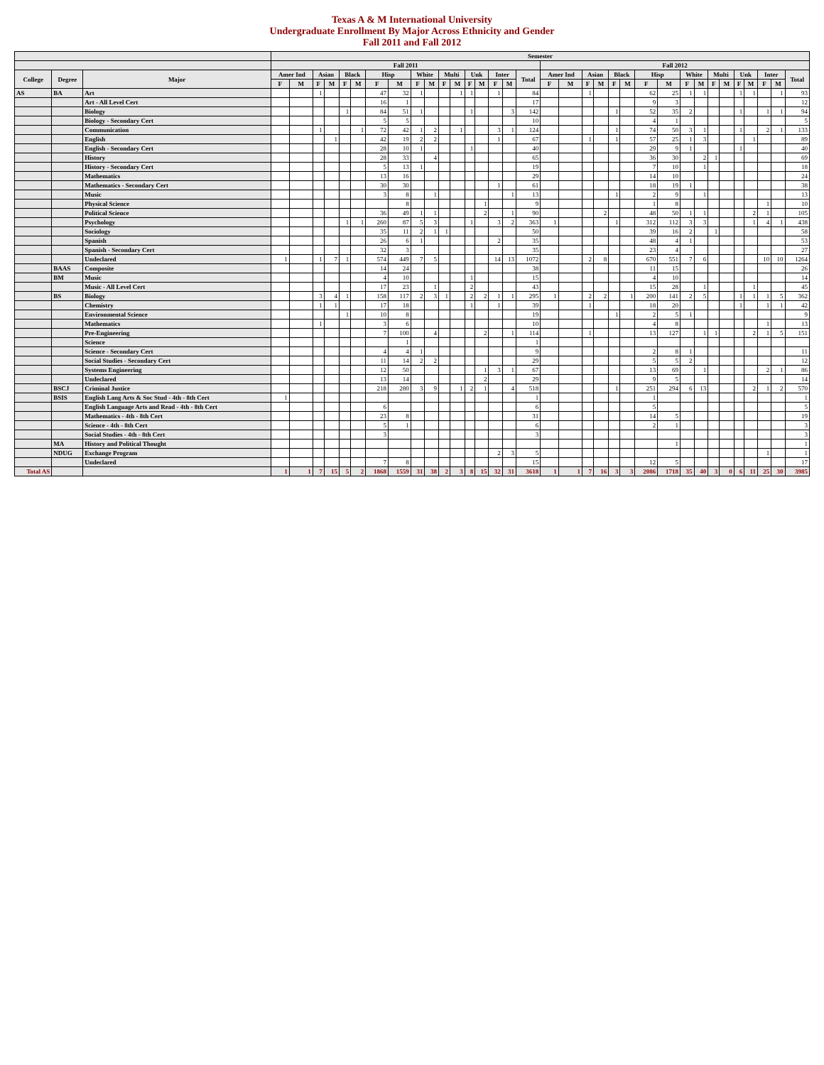Texas A & M International University
Undergraduate Enrollment By Major Across Ethnicity and Gender
Fall 2011 and Fall 2012
| | | | Semester | | | | | | | | | | | | | | | | | | | | | | | | | | | | | | | | | |
| --- | --- | --- | --- | --- | --- | --- | --- | --- | --- | --- | --- | --- | --- | --- | --- | --- | --- | --- | --- | --- | --- | --- | --- | --- | --- | --- | --- | --- | --- | --- | --- | --- | --- | --- | --- | --- |
| | | | Fall 2011 | | | | | | | | | | | | | | | | | Fall 2012 | | | | | | | | | | | | | | | | |
| College | Degree | Major | Amer Ind | | Asian | | Black | | Hisp | | White | | Multi | | Unk | | Inter | | Total | Amer Ind | | Asian | | Black | | Hisp | | White | | Multi | | Unk | | Inter | | Total |
| | | | F | M | F | M | F | M | F | M | F | M | F | M | F | M | F | M | | F | M | F | M | F | M | F | M | F | M | F | M | F | M | F | M | |
| AS | BA | Art | | | 1 | | | | 47 | 32 | 1 | | | 1 | 1 | | 1 | | 84 | | | 1 | | | | 62 | 25 | 1 | 1 | | | 1 | 1 | | 1 | 93 |
| | | Art - All Level Cert | | | | | | | 16 | 1 | | | | | | | | | 17 | | | | | | | 9 | 3 | | | | | | | | | 12 |
| | | Biology | | | | | 1 | | 84 | 51 | 1 | | | | 1 | | | 3 | 142 | | | | | 1 | | 52 | 35 | 2 | | | | 1 | | 1 | 1 | 94 |
| | | Biology - Secondary Cert | | | | | | | 5 | 5 | | | | | | | | | 10 | | | | | | | 4 | 1 | | | | | | | | | 5 |
| | | Communication | | | 1 | | | 1 | 72 | 42 | 1 | 2 | | 1 | | | 3 | 1 | 124 | | | | | 1 | | 74 | 50 | 3 | 1 | | | 1 | | 2 | 1 | 133 |
| | | English | | | | 1 | | | 42 | 19 | 2 | 2 | | | | | 1 | | 67 | | | 1 | | 1 | | 57 | 25 | 1 | 3 | | | | 1 | | | 89 |
| | | English - Secondary Cert | | | | | | | 28 | 10 | 1 | | | | 1 | | | | 40 | | | | | | | 29 | 9 | 1 | | | | 1 | | | | 40 |
| | | History | | | | | | | 28 | 33 | | 4 | | | | | | | 65 | | | | | | | 36 | 30 | | 2 | 1 | | | | | | 69 |
| | | History - Secondary Cert | | | | | | | 5 | 13 | 1 | | | | | | | | 19 | | | | | | | 7 | 10 | | 1 | | | | | | | 18 |
| | | Mathematics | | | | | | | 13 | 16 | | | | | | | | | 29 | | | | | | | 14 | 10 | | | | | | | | | 24 |
| | | Mathematics - Secondary Cert | | | | | | | 30 | 30 | | | | | | | 1 | | 61 | | | | | | | 18 | 19 | 1 | | | | | | | | 38 |
| | | Music | | | | | | | 3 | 8 | | 1 | | | | | | 1 | 13 | | | | | 1 | | 2 | 9 | | 1 | | | | | | | 13 |
| | | Physical Science | | | | | | | | 8 | | | | | | 1 | | | 9 | | | | | | | 1 | 8 | | | | | | | 1 | | 10 |
| | | Political Science | | | | | | | 36 | 49 | 1 | 1 | | | | 2 | | 1 | 90 | | | | 2 | | | 48 | 50 | 1 | 1 | | | | 2 | 1 | | 105 |
| | | Psychology | | | | | 1 | 1 | 260 | 87 | 5 | 3 | | | 1 | | 3 | 2 | 363 | 1 | | | | 1 | | 312 | 112 | 3 | 3 | | | | 1 | 4 | 1 | 438 |
| | | Sociology | | | | | | | 35 | 11 | 2 | 1 | 1 | | | | | | 50 | | | | | | | 39 | 16 | 2 | | 1 | | | | | | 58 |
| | | Spanish | | | | | | | 26 | 6 | 1 | | | | | | 2 | | 35 | | | | | | | 48 | 4 | 1 | | | | | | | | 53 |
| | | Spanish - Secondary Cert | | | | | | | 32 | 3 | | | | | | | | | 35 | | | | | | | 23 | 4 | | | | | | | | | 27 |
| | | Undeclared | 1 | | 1 | 7 | 1 | | 574 | 449 | 7 | 5 | | | | | 14 | 13 | 1072 | | | 2 | 8 | | | 670 | 551 | 7 | 6 | | | | | 10 | 10 | 1264 |
| | BAAS | Composite | | | | | | | 14 | 24 | | | | | | | | | 38 | | | | | | | 11 | 15 | | | | | | | | | 26 |
| | BM | Music | | | | | | | 4 | 10 | | | | | 1 | | | | 15 | | | | | | | 4 | 10 | | | | | | | | | 14 |
| | | Music - All Level Cert | | | | | | | 17 | 23 | | 1 | | | 2 | | | | 43 | | | | | | | 15 | 28 | | 1 | | | | 1 | | | 45 |
| | BS | Biology | | | 3 | 4 | 1 | | 158 | 117 | 2 | 3 | 1 | | 2 | 2 | 1 | 1 | 295 | 1 | | 2 | 2 | | 1 | 200 | 141 | 2 | 5 | | | 1 | 1 | 1 | 5 | 362 |
| | | Chemistry | | | 1 | 1 | | | 17 | 18 | | | | | 1 | | 1 | | 39 | | | 1 | | | | 18 | 20 | | | | | 1 | | 1 | 1 | 42 |
| | | Environmental Science | | | | | 1 | | 10 | 8 | | | | | | | | | 19 | | | | | 1 | | 2 | 5 | 1 | | | | | | | | 9 |
| | | Mathematics | | | 1 | | | | 3 | 6 | | | | | | | | | 10 | | | | | | | 4 | 8 | | | | | | | 1 | | 13 |
| | | Pre-Engineering | | | | | | | 7 | 100 | | 4 | | | | 2 | | 1 | 114 | | | 1 | | | | 13 | 127 | | 1 | 1 | | | 2 | 1 | 5 | 151 |
| | | Science | | | | | | | | 1 | | | | | | | | | 1 | | | | | | | | | | | | | | | | | |
| | | Science - Secondary Cert | | | | | | | 4 | 4 | 1 | | | | | | | | 9 | | | | | | | 2 | 8 | 1 | | | | | | | | 11 |
| | | Social Studies - Secondary Cert | | | | | | | 11 | 14 | 2 | 2 | | | | | | | 29 | | | | | | | 5 | 5 | 2 | | | | | | | | 12 |
| | | Systems Engineering | | | | | | | 12 | 50 | | | | | | 1 | 3 | 1 | 67 | | | | | | | 13 | 69 | | 1 | | | | | 2 | 1 | 86 |
| | | Undeclared | | | | | | | 13 | 14 | | | | | | 2 | | | 29 | | | | | | | 9 | 5 | | | | | | | | | 14 |
| | BSCJ | Criminal Justice | | | | | | | 218 | 280 | 3 | 9 | | 1 | 2 | 1 | | 4 | 518 | | | | | 1 | | 251 | 294 | 6 | 13 | | | | 2 | 1 | 2 | 570 |
| | BSIS | English Lang Arts & Soc Stud - 4th - 8th Cert | 1 | | | | | | | | | | | | | | | | 1 | | | | | | | 1 | | | | | | | | | | 1 |
| | | English Language Arts and Read - 4th - 8th Cert | | | | | | | 6 | | | | | | | | | | 6 | | | | | | | 5 | | | | | | | | | | 5 |
| | | Mathematics - 4th - 8th Cert | | | | | | | 23 | 8 | | | | | | | | | 31 | | | | | | | 14 | 5 | | | | | | | | | 19 |
| | | Science - 4th - 8th Cert | | | | | | | 5 | 1 | | | | | | | | | 6 | | | | | | | 2 | 1 | | | | | | | | | 3 |
| | | Social Studies - 4th - 8th Cert | | | | | | | 3 | | | | | | | | | | 3 | | | | | | | | | | | | | | | | | 3 |
| | MA | History and Political Thought | | | | | | | | | | | | | | | | | | | | | | | | | 1 | | | | | | | | | 1 |
| | NDUG | Exchange Program | | | | | | | | | | | | | | | 2 | 3 | 5 | | | | | | | | | | | | | | | 1 | | 1 |
| | | Undeclared | | | | | | | 7 | 8 | | | | | | | | | 15 | | | | | | | 12 | 5 | | | | | | | | | 17 |
| Total AS | | | 1 | 1 | 7 | 15 | 5 | 2 | 1868 | 1559 | 31 | 38 | 2 | 3 | 8 | 15 | 32 | 31 | 3618 | 1 | 1 | 7 | 16 | 3 | 3 | 2086 | 1718 | 35 | 40 | 3 | 0 | 6 | 11 | 25 | 30 | 3985 |